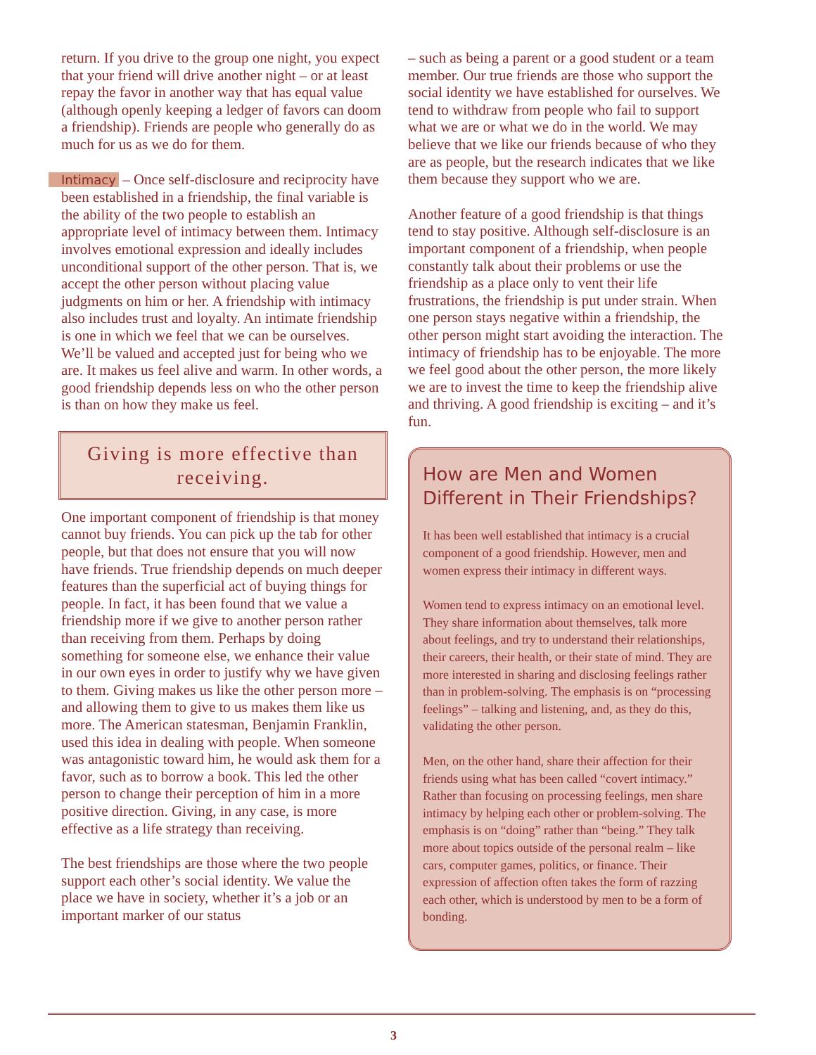return. If you drive to the group one night, you expect that your friend will drive another night – or at least repay the favor in another way that has equal value (although openly keeping a ledger of favors can doom a friendship). Friends are people who generally do as much for us as we do for them.
Intimacy – Once self-disclosure and reciprocity have been established in a friendship, the final variable is the ability of the two people to establish an appropriate level of intimacy between them. Intimacy involves emotional expression and ideally includes unconditional support of the other person. That is, we accept the other person without placing value judgments on him or her. A friendship with intimacy also includes trust and loyalty. An intimate friendship is one in which we feel that we can be ourselves. We’ll be valued and accepted just for being who we are. It makes us feel alive and warm. In other words, a good friendship depends less on who the other person is than on how they make us feel.
Giving is more effective than receiving.
One important component of friendship is that money cannot buy friends. You can pick up the tab for other people, but that does not ensure that you will now have friends. True friendship depends on much deeper features than the superficial act of buying things for people. In fact, it has been found that we value a friendship more if we give to another person rather than receiving from them. Perhaps by doing something for someone else, we enhance their value in our own eyes in order to justify why we have given to them. Giving makes us like the other person more – and allowing them to give to us makes them like us more. The American statesman, Benjamin Franklin, used this idea in dealing with people. When someone was antagonistic toward him, he would ask them for a favor, such as to borrow a book. This led the other person to change their perception of him in a more positive direction. Giving, in any case, is more effective as a life strategy than receiving.
The best friendships are those where the two people support each other’s social identity. We value the place we have in society, whether it’s a job or an important marker of our status
– such as being a parent or a good student or a team member. Our true friends are those who support the social identity we have established for ourselves. We tend to withdraw from people who fail to support what we are or what we do in the world. We may believe that we like our friends because of who they are as people, but the research indicates that we like them because they support who we are.
Another feature of a good friendship is that things tend to stay positive. Although self-disclosure is an important component of a friendship, when people constantly talk about their problems or use the friendship as a place only to vent their life frustrations, the friendship is put under strain. When one person stays negative within a friendship, the other person might start avoiding the interaction. The intimacy of friendship has to be enjoyable. The more we feel good about the other person, the more likely we are to invest the time to keep the friendship alive and thriving. A good friendship is exciting – and it’s fun.
How are Men and Women Different in Their Friendships?
It has been well established that intimacy is a crucial component of a good friendship. However, men and women express their intimacy in different ways.
Women tend to express intimacy on an emotional level. They share information about themselves, talk more about feelings, and try to understand their relationships, their careers, their health, or their state of mind. They are more interested in sharing and disclosing feelings rather than in problem-solving. The emphasis is on “processing feelings” – talking and listening, and, as they do this, validating the other person.
Men, on the other hand, share their affection for their friends using what has been called “covert intimacy.” Rather than focusing on processing feelings, men share intimacy by helping each other or problem-solving. The emphasis is on “doing” rather than “being.” They talk more about topics outside of the personal realm – like cars, computer games, politics, or finance. Their expression of affection often takes the form of razzing each other, which is understood by men to be a form of bonding.
3